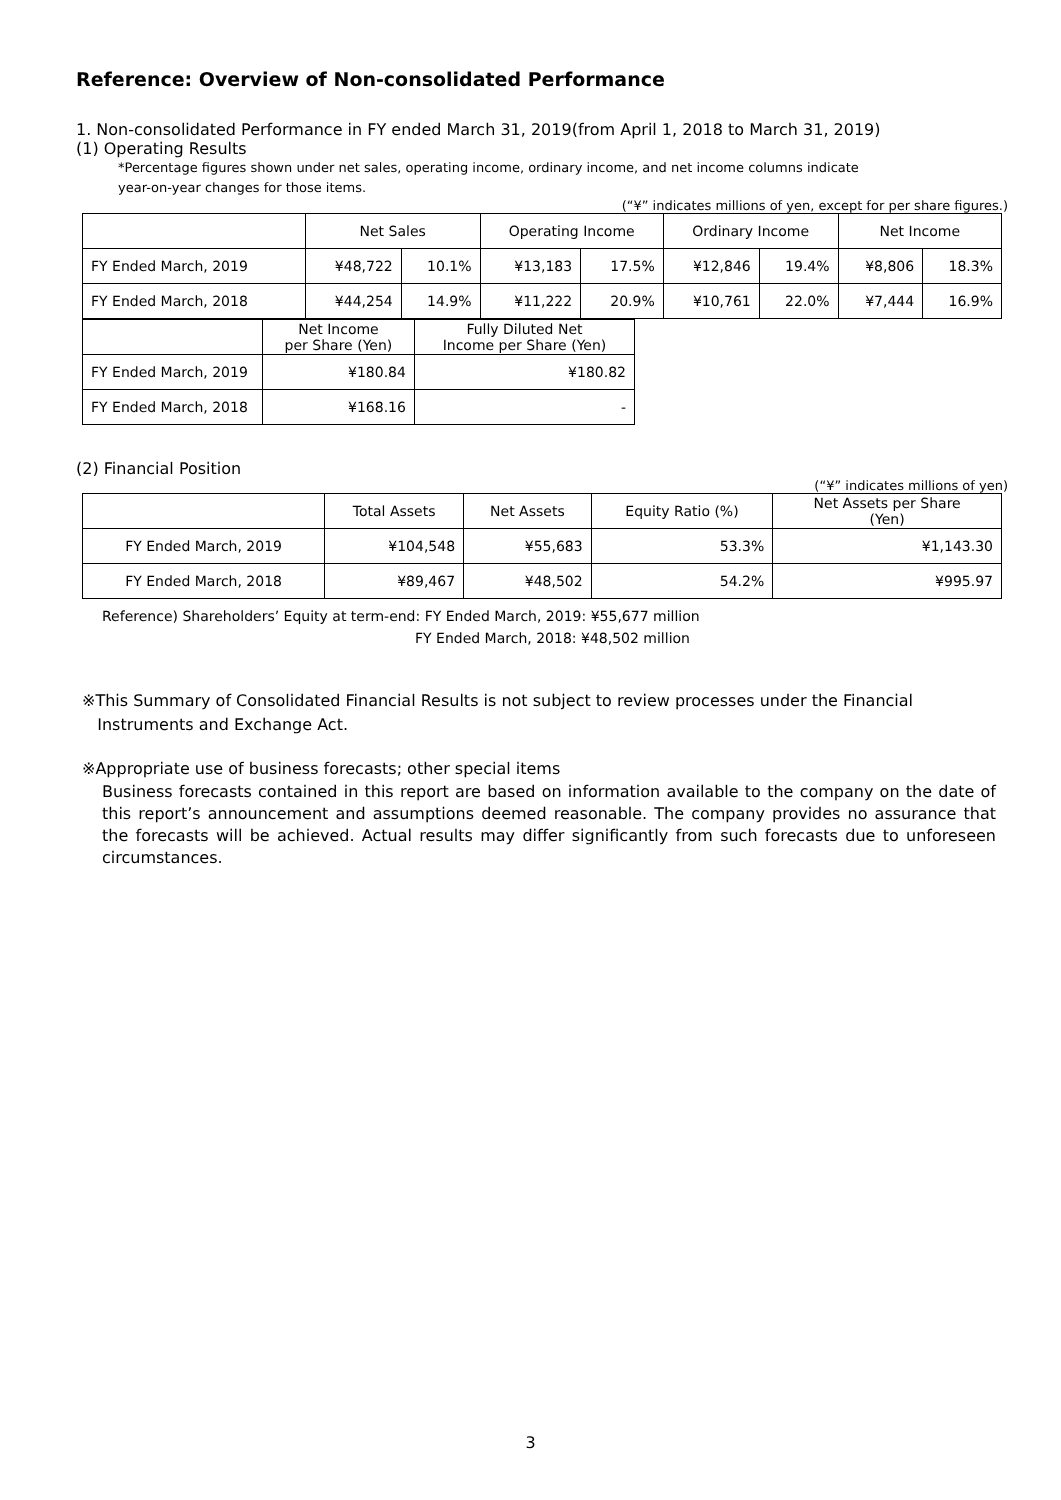Reference: Overview of Non-consolidated Performance
1. Non-consolidated Performance in FY ended March 31, 2019(from April 1, 2018 to March 31, 2019)
(1) Operating Results
*Percentage figures shown under net sales, operating income, ordinary income, and net income columns indicate
year-on-year changes for those items.
(“¥” indicates millions of yen, except for per share figures.)
| | Net Sales | | Operating Income | | Ordinary Income | | Net Income | |
| --- | --- | --- | --- | --- | --- | --- | --- | --- |
| FY Ended March, 2019 | ¥48,722 | 10.1% | ¥13,183 | 17.5% | ¥12,846 | 19.4% | ¥8,806 | 18.3% |
| FY Ended March, 2018 | ¥44,254 | 14.9% | ¥11,222 | 20.9% | ¥10,761 | 22.0% | ¥7,444 | 16.9% |
| | Net Income per Share (Yen) | Fully Diluted Net Income per Share (Yen) |
| --- | --- | --- |
| FY Ended March, 2019 | ¥180.84 | ¥180.82 |
| FY Ended March, 2018 | ¥168.16 | - |
(2) Financial Position
(“¥” indicates millions of yen)
| | Total Assets | Net Assets | Equity Ratio (%) | Net Assets per Share (Yen) |
| --- | --- | --- | --- | --- |
| FY Ended March, 2019 | ¥104,548 | ¥55,683 | 53.3% | ¥1,143.30 |
| FY Ended March, 2018 | ¥89,467 | ¥48,502 | 54.2% | ¥995.97 |
Reference) Shareholders’ Equity at term-end: FY Ended March, 2019: ¥55,677 million
FY Ended March, 2018: ¥48,502 million
※This Summary of Consolidated Financial Results is not subject to review processes under the Financial
Instruments and Exchange Act.
※Appropriate use of business forecasts; other special items
Business forecasts contained in this report are based on information available to the company on the date of this report’s announcement and assumptions deemed reasonable. The company provides no assurance that the forecasts will be achieved. Actual results may differ significantly from such forecasts due to unforeseen circumstances.
3